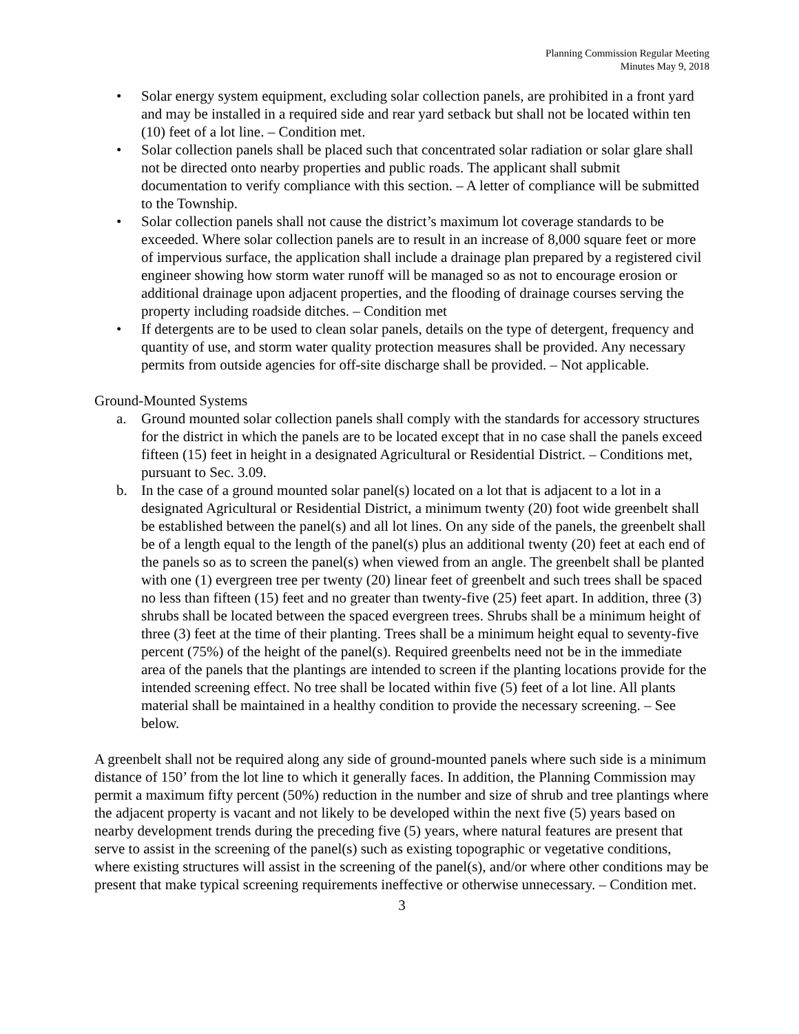Planning Commission Regular Meeting
Minutes May 9, 2018
• Solar energy system equipment, excluding solar collection panels, are prohibited in a front yard and may be installed in a required side and rear yard setback but shall not be located within ten (10) feet of a lot line. – Condition met.
• Solar collection panels shall be placed such that concentrated solar radiation or solar glare shall not be directed onto nearby properties and public roads. The applicant shall submit documentation to verify compliance with this section. – A letter of compliance will be submitted to the Township.
• Solar collection panels shall not cause the district’s maximum lot coverage standards to be exceeded. Where solar collection panels are to result in an increase of 8,000 square feet or more of impervious surface, the application shall include a drainage plan prepared by a registered civil engineer showing how storm water runoff will be managed so as not to encourage erosion or additional drainage upon adjacent properties, and the flooding of drainage courses serving the property including roadside ditches. – Condition met
• If detergents are to be used to clean solar panels, details on the type of detergent, frequency and quantity of use, and storm water quality protection measures shall be provided. Any necessary permits from outside agencies for off-site discharge shall be provided. – Not applicable.
Ground-Mounted Systems
a. Ground mounted solar collection panels shall comply with the standards for accessory structures for the district in which the panels are to be located except that in no case shall the panels exceed fifteen (15) feet in height in a designated Agricultural or Residential District. – Conditions met, pursuant to Sec. 3.09.
b. In the case of a ground mounted solar panel(s) located on a lot that is adjacent to a lot in a designated Agricultural or Residential District, a minimum twenty (20) foot wide greenbelt shall be established between the panel(s) and all lot lines. On any side of the panels, the greenbelt shall be of a length equal to the length of the panel(s) plus an additional twenty (20) feet at each end of the panels so as to screen the panel(s) when viewed from an angle. The greenbelt shall be planted with one (1) evergreen tree per twenty (20) linear feet of greenbelt and such trees shall be spaced no less than fifteen (15) feet and no greater than twenty-five (25) feet apart. In addition, three (3) shrubs shall be located between the spaced evergreen trees. Shrubs shall be a minimum height of three (3) feet at the time of their planting. Trees shall be a minimum height equal to seventy-five percent (75%) of the height of the panel(s). Required greenbelts need not be in the immediate area of the panels that the plantings are intended to screen if the planting locations provide for the intended screening effect. No tree shall be located within five (5) feet of a lot line. All plants material shall be maintained in a healthy condition to provide the necessary screening. – See below.
A greenbelt shall not be required along any side of ground-mounted panels where such side is a minimum distance of 150’ from the lot line to which it generally faces. In addition, the Planning Commission may permit a maximum fifty percent (50%) reduction in the number and size of shrub and tree plantings where the adjacent property is vacant and not likely to be developed within the next five (5) years based on nearby development trends during the preceding five (5) years, where natural features are present that serve to assist in the screening of the panel(s) such as existing topographic or vegetative conditions, where existing structures will assist in the screening of the panel(s), and/or where other conditions may be present that make typical screening requirements ineffective or otherwise unnecessary. – Condition met.
3